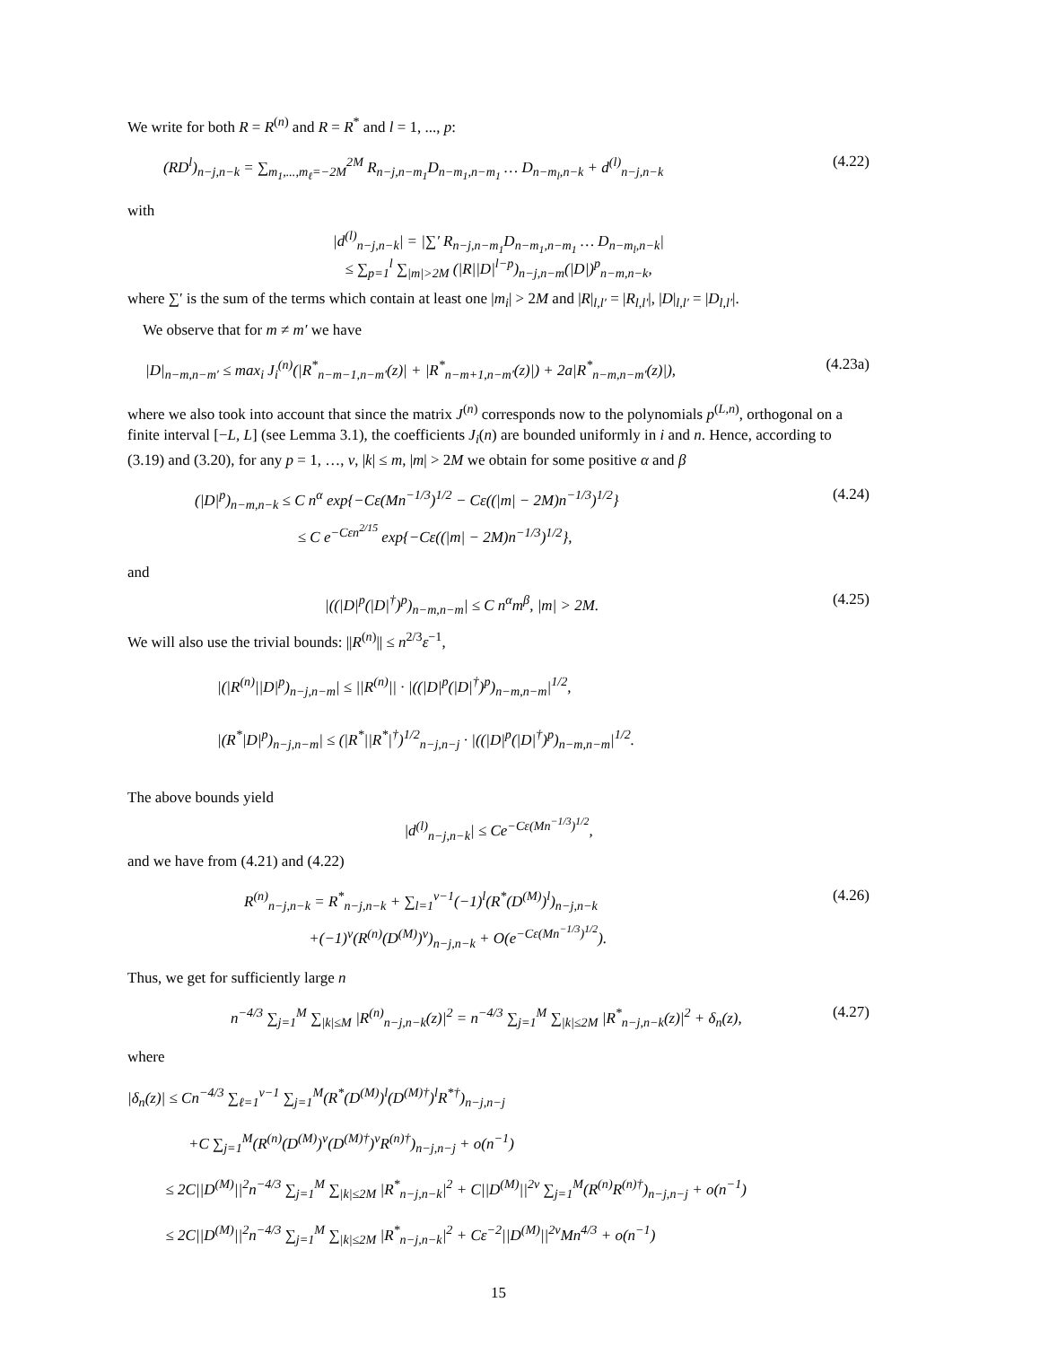We write for both R = R<sup>(n)</sup> and R = R<sup>*</sup> and l = 1, ..., p:
(RD<sup>l</sup>)<sub>n−j,n−k</sub> = ∑<sub>m<sub>1</sub>,...,m<sub>ℓ</sub>=−2M</sub><sup>2M</sup> R<sub>n−j,n−m<sub>1</sub></sub>D<sub>n−m<sub>1</sub>,n−m<sub>1</sub></sub> … D<sub>n−m<sub>l</sub>,n−k</sub> + d<sup>(l)</sup><sub>n−j,n−k</sub> (4.22)
with
|d<sup>(l)</sup><sub>n−j,n−k</sub>| = |∑′ R<sub>n−j,n−m<sub>1</sub></sub>D<sub>n−m<sub>1</sub>,n−m<sub>1</sub></sub> … D<sub>n−m<sub>l</sub>,n−k</sub>|
≤ ∑<sub>p=1</sub><sup>l</sup> ∑<sub>|m|>2M</sub> (|R||D|<sup>l−p</sup>)<sub>n−j,n−m</sub>(|D|)<sup>p</sup><sub>n−m,n−k</sub>,
where ∑′ is the sum of the terms which contain at least one |m<sub>i</sub>| > 2M and |R|<sub>l,l′</sub> = |R<sub>l,l′</sub>|, |D|<sub>l,l′</sub> = |D<sub>l,l′</sub>|.
We observe that for m ≠ m′ we have
|D|<sub>n−m,n−m′</sub> ≤ max<sub>i</sub> J<sub>i</sub><sup>(n)</sup>(|R<sup>*</sup><sub>n−m−1,n−m′</sub>(z)| + |R<sup>*</sup><sub>n−m+1,n−m′</sub>(z)|) + 2a|R<sup>*</sup><sub>n−m,n−m′</sub>(z)|), (4.23a)
where we also took into account that since the matrix J<sup>(n)</sup> corresponds now to the polynomials p<sup>(L,n)</sup>, orthogonal on a finite interval [−L, L] (see Lemma 3.1), the coefficients J<sub>i</sub>(n) are bounded uniformly in i and n. Hence, according to (3.19) and (3.20), for any p = 1, …, ν, |k| ≤ m, |m| > 2M we obtain for some positive α and β
(|D|<sup>p</sup>)<sub>n−m,n−k</sub> ≤ C n<sup>α</sup> exp{−Cε(Mn<sup>−1/3</sup>)<sup>1/2</sup> − Cε((|m| − 2M)n<sup>−1/3</sup>)<sup>1/2</sup>}
≤ C e<sup>−Cεn<sup>2/15</sup></sup> exp{−Cε((|m| − 2M)n<sup>−1/3</sup>)<sup>1/2</sup>}, (4.24)
and
|((|D|<sup>p</sup>(|D|<sup>†</sup>)<sup>p</sup>)<sub>n−m,n−m</sub>| ≤ C n<sup>α</sup>m<sup>β</sup>, |m| > 2M. (4.25)
We will also use the trivial bounds: ||R<sup>(n)</sup>|| ≤ n<sup>2/3</sup>ε<sup>−1</sup>,
|(|R<sup>(n)</sup>||D|<sup>p</sup>)<sub>n−j,n−m</sub>| ≤ ||R<sup>(n)</sup>|| · |((|D|<sup>p</sup>(|D|<sup>†</sup>)<sup>p</sup>)<sub>n−m,n−m</sub>|<sup>1/2</sup>,
|(R<sup>*</sup>|D|<sup>p</sup>)<sub>n−j,n−m</sub>| ≤ (|R<sup>*</sup>||R<sup>*</sup>|<sup>†</sup>)<sup>1/2</sup><sub>n−j,n−j</sub> · |((|D|<sup>p</sup>(|D|<sup>†</sup>)<sup>p</sup>)<sub>n−m,n−m</sub>|<sup>1/2</sup>.
The above bounds yield
|d<sup>(l)</sup><sub>n−j,n−k</sub>| ≤ Ce<sup>−Cε(Mn<sup>−1/3</sup>)<sup>1/2</sup></sup>,
and we have from (4.21) and (4.22)
R<sup>(n)</sup><sub>n−j,n−k</sub> = R<sup>*</sup><sub>n−j,n−k</sub> + ∑<sub>l=1</sub><sup>ν−1</sup>(−1)<sup>l</sup>(R<sup>*</sup>(D<sup>(M)</sup>)<sup>l</sup>)<sub>n−j,n−k</sub>
+(−1)<sup>ν</sup>(R<sup>(n)</sup>(D<sup>(M)</sup>)<sup>ν</sup>)<sub>n−j,n−k</sub> + O(e<sup>−Cε(Mn<sup>−1/3</sup>)<sup>1/2</sup></sup>). (4.26)
Thus, we get for sufficiently large n
n<sup>−4/3</sup> ∑<sub>j=1</sub><sup>M</sup> ∑<sub>|k|≤M</sub> |R<sup>(n)</sup><sub>n−j,n−k</sub>(z)|<sup>2</sup> = n<sup>−4/3</sup> ∑<sub>j=1</sub><sup>M</sup> ∑<sub>|k|≤2M</sub> |R<sup>*</sup><sub>n−j,n−k</sub>(z)|<sup>2</sup> + δ<sub>n</sub>(z), (4.27)
where
|δ<sub>n</sub>(z)| ≤ Cn<sup>−4/3</sup> ∑<sub>ℓ=1</sub><sup>ν−1</sup> ∑<sub>j=1</sub><sup>M</sup>(R<sup>*</sup>(D<sup>(M)</sup>)<sup>l</sup>(D<sup>(M)†</sup>)<sup>l</sup>R<sup>*†</sup>)<sub>n−j,n−j</sub>
+C ∑<sub>j=1</sub><sup>M</sup>(R<sup>(n)</sup>(D<sup>(M)</sup>)<sup>ν</sup>(D<sup>(M)†</sup>)<sup>ν</sup>R<sup>(n)†</sup>)<sub>n−j,n−j</sub> + o(n<sup>−1</sup>)
≤ 2C||D<sup>(M)</sup>||<sup>2</sup>n<sup>−4/3</sup> ∑<sub>j=1</sub><sup>M</sup> ∑<sub>|k|≤2M</sub> |R<sup>*</sup><sub>n−j,n−k</sub>|<sup>2</sup> + C||D<sup>(M)</sup>||<sup>2ν</sup> ∑<sub>j=1</sub><sup>M</sup>(R<sup>(n)</sup>R<sup>(n)†</sup>)<sub>n−j,n−j</sub> + o(n<sup>−1</sup>)
≤ 2C||D<sup>(M)</sup>||<sup>2</sup>n<sup>−4/3</sup> ∑<sub>j=1</sub><sup>M</sup> ∑<sub>|k|≤2M</sub> |R<sup>*</sup><sub>n−j,n−k</sub>|<sup>2</sup> + Cε<sup>−2</sup>||D<sup>(M)</sup>||<sup>2ν</sup>Mn<sup>4/3</sup> + o(n<sup>−1</sup>)
15